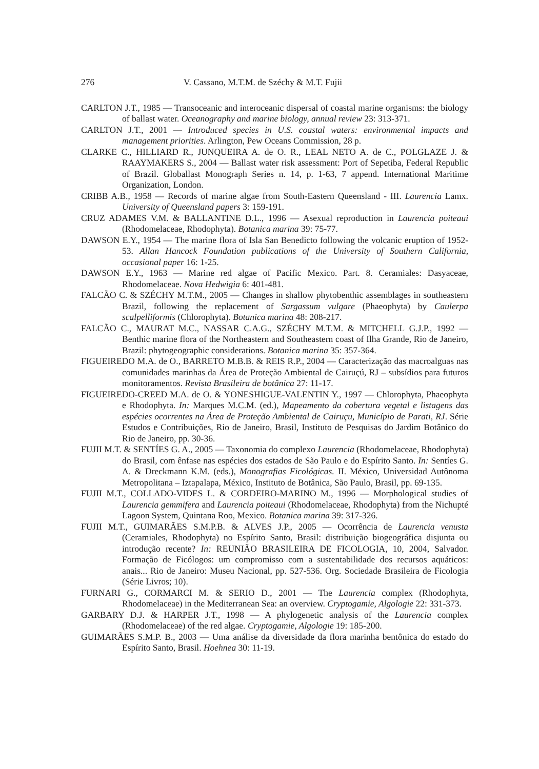276 V. Cassano, M.T.M. de Széchy & M.T. Fujii
CARLTON J.T., 1985 — Transoceanic and interoceanic dispersal of coastal marine organisms: the biology of ballast water. Oceanography and marine biology, annual review 23: 313-371.
CARLTON J.T., 2001 — Introduced species in U.S. coastal waters: environmental impacts and management priorities. Arlington, Pew Oceans Commission, 28 p.
CLARKE C., HILLIARD R., JUNQUEIRA A. de O. R., LEAL NETO A. de C., POLGLAZE J. & RAAYMAKERS S., 2004 — Ballast water risk assessment: Port of Sepetiba, Federal Republic of Brazil. Globallast Monograph Series n. 14, p. 1-63, 7 append. International Maritime Organization, London.
CRIBB A.B., 1958 — Records of marine algae from South-Eastern Queensland - III. Laurencia Lamx. University of Queensland papers 3: 159-191.
CRUZ ADAMES V.M. & BALLANTINE D.L., 1996 — Asexual reproduction in Laurencia poiteaui (Rhodomelaceae, Rhodophyta). Botanica marina 39: 75-77.
DAWSON E.Y., 1954 — The marine flora of Isla San Benedicto following the volcanic eruption of 1952-53. Allan Hancock Foundation publications of the University of Southern California, occasional paper 16: 1-25.
DAWSON E.Y., 1963 — Marine red algae of Pacific Mexico. Part. 8. Ceramiales: Dasyaceae, Rhodomelaceae. Nova Hedwigia 6: 401-481.
FALCÃO C. & SZÉCHY M.T.M., 2005 — Changes in shallow phytobenthic assemblages in southeastern Brazil, following the replacement of Sargassum vulgare (Phaeophyta) by Caulerpa scalpelliformis (Chlorophyta). Botanica marina 48: 208-217.
FALCÃO C., MAURAT M.C., NASSAR C.A.G., SZÉCHY M.T.M. & MITCHELL G.J.P., 1992 — Benthic marine flora of the Northeastern and Southeastern coast of Ilha Grande, Rio de Janeiro, Brazil: phytogeographic considerations. Botanica marina 35: 357-364.
FIGUEIREDO M.A. de O., BARRETO M.B.B. & REIS R.P., 2004 — Caracterização das macroalguas nas comunidades marinhas da Área de Proteção Ambiental de Cairuçú, RJ – subsídios para futuros monitoramentos. Revista Brasileira de botânica 27: 11-17.
FIGUEIREDO-CREED M.A. de O. & YONESHIGUE-VALENTIN Y., 1997 — Chlorophyta, Phaeophyta e Rhodophyta. In: Marques M.C.M. (ed.), Mapeamento da cobertura vegetal e listagens das espécies ocorrentes na Área de Proteção Ambiental de Cairuçu, Município de Parati, RJ. Série Estudos e Contribuições, Rio de Janeiro, Brasil, Instituto de Pesquisas do Jardim Botânico do Rio de Janeiro, pp. 30-36.
FUJII M.T. & SENTÍES G. A., 2005 — Taxonomia do complexo Laurencia (Rhodomelaceae, Rhodophyta) do Brasil, com ênfase nas espécies dos estados de São Paulo e do Espírito Santo. In: Sentíes G. A. & Dreckmann K.M. (eds.), Monografias Ficológicas. II. México, Universidad Autônoma Metropolitana – Iztapalapa, México, Instituto de Botânica, São Paulo, Brasil, pp. 69-135.
FUJII M.T., COLLADO-VIDES L. & CORDEIRO-MARINO M., 1996 — Morphological studies of Laurencia gemmifera and Laurencia poiteaui (Rhodomelaceae, Rhodophyta) from the Nichupté Lagoon System, Quintana Roo, Mexico. Botanica marina 39: 317-326.
FUJII M.T., GUIMARÃES S.M.P.B. & ALVES J.P., 2005 — Ocorrência de Laurencia venusta (Ceramiales, Rhodophyta) no Espírito Santo, Brasil: distribuição biogeográfica disjunta ou introdução recente? In: REUNIÃO BRASILEIRA DE FICOLOGIA, 10, 2004, Salvador. Formação de Ficólogos: um compromisso com a sustentabilidade dos recursos aquáticos: anais... Rio de Janeiro: Museu Nacional, pp. 527-536. Org. Sociedade Brasileira de Ficologia (Série Livros; 10).
FURNARI G., CORMARCI M. & SERIO D., 2001 — The Laurencia complex (Rhodophyta, Rhodomelaceae) in the Mediterranean Sea: an overview. Cryptogamie, Algologie 22: 331-373.
GARBARY D.J. & HARPER J.T., 1998 — A phylogenetic analysis of the Laurencia complex (Rhodomelaceae) of the red algae. Cryptogamie, Algologie 19: 185-200.
GUIMARÃES S.M.P. B., 2003 — Uma análise da diversidade da flora marinha bentônica do estado do Espírito Santo, Brasil. Hoehnea 30: 11-19.